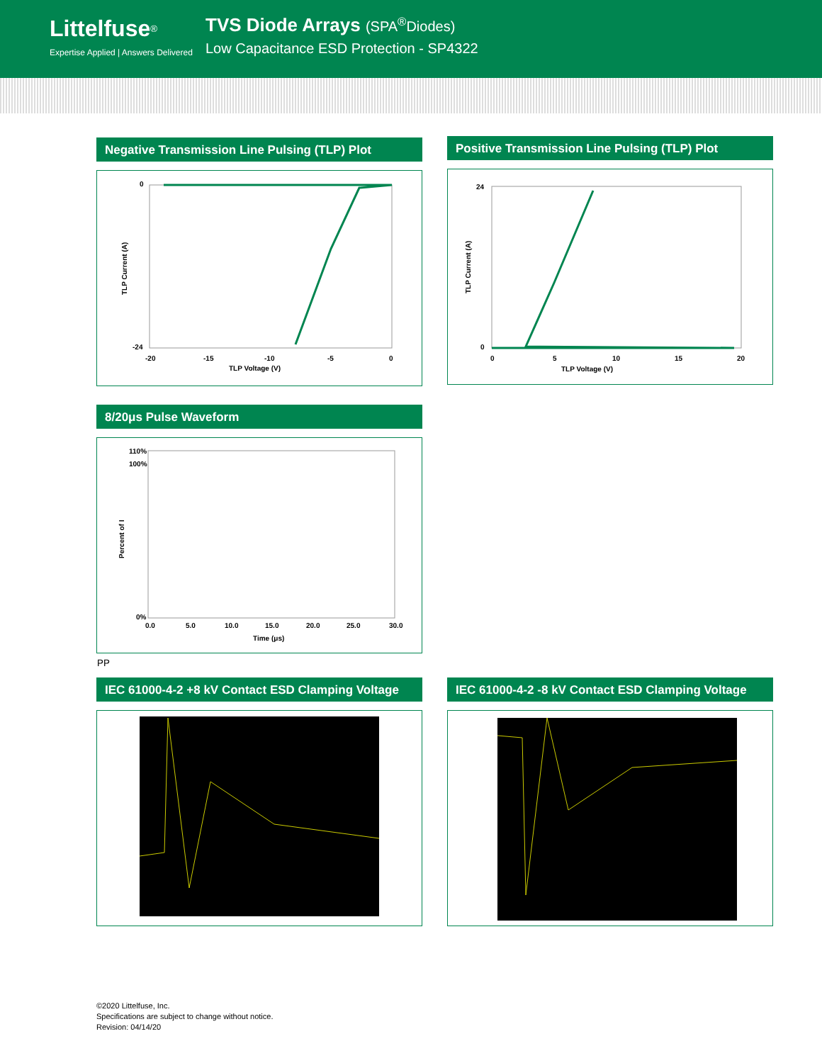Littelfuse<sup>®</sup>
Expertise Applied | Answers Delivered
TVS Diode Arrays (SPA<sup>®</sup>Diodes)
Low Capacitance ESD Protection - SP4322
Negative Transmission Line Pulsing (TLP) Plot
0
-24
-20
-15
-10
-5
0
TLP Voltage (V)
TLP Current (A)
Positive Transmission Line Pulsing (TLP) Plot
24
0
0
5
10
15
20
TLP Voltage (V)
TLP Current (A)
8/20μs Pulse Waveform
110%
100%
0%
0.0
5.0
10.0
15.0
20.0
25.0
30.0
Time (μs)
Percent of IPP
IEC 61000-4-2 +8 kV Contact ESD Clamping Voltage
IEC 61000-4-2 -8 kV Contact ESD Clamping Voltage
©2020 Littelfuse, Inc.
Specifications are subject to change without notice.
Revision: 04/14/20